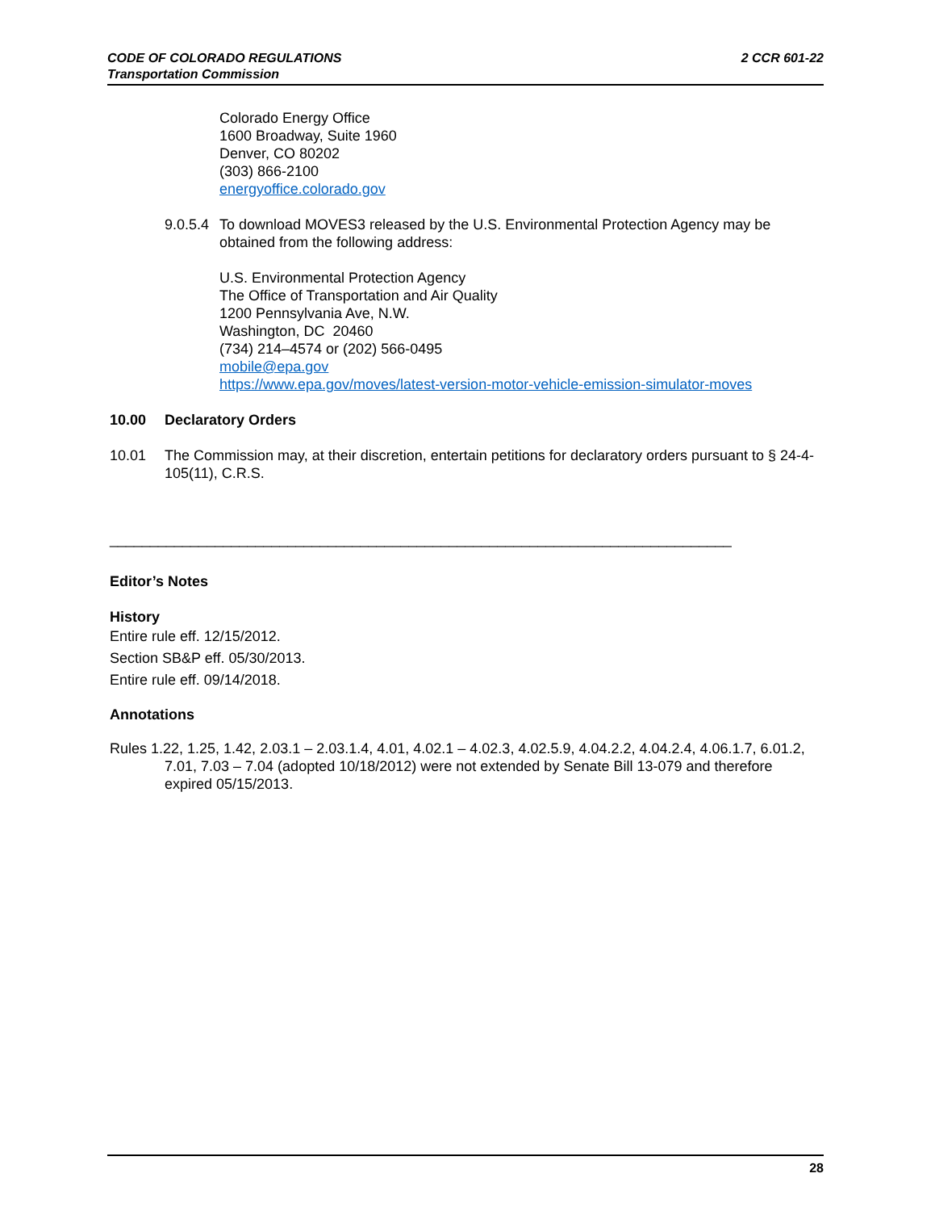2 CCR 601-22 CODE OF COLORADO REGULATIONS
Transportation Commission
Colorado Energy Office
1600 Broadway, Suite 1960
Denver, CO 80202
(303) 866-2100
energyoffice.colorado.gov
9.0.5.4 To download MOVES3 released by the U.S. Environmental Protection Agency may be obtained from the following address:
U.S. Environmental Protection Agency
The Office of Transportation and Air Quality
1200 Pennsylvania Ave, N.W.
Washington, DC 20460
(734) 214–4574 or (202) 566-0495
mobile@epa.gov
https://www.epa.gov/moves/latest-version-motor-vehicle-emission-simulator-moves
10.00 Declaratory Orders
10.01 The Commission may, at their discretion, entertain petitions for declaratory orders pursuant to § 24-4-105(11), C.R.S.
_____________________________________________________________________________
Editor’s Notes
History
Entire rule eff. 12/15/2012.
Section SB&P eff. 05/30/2013.
Entire rule eff. 09/14/2018.
Annotations
Rules 1.22, 1.25, 1.42, 2.03.1 – 2.03.1.4, 4.01, 4.02.1 – 4.02.3, 4.02.5.9, 4.04.2.2, 4.04.2.4, 4.06.1.7, 6.01.2, 7.01, 7.03 – 7.04 (adopted 10/18/2012) were not extended by Senate Bill 13-079 and therefore expired 05/15/2013.
28